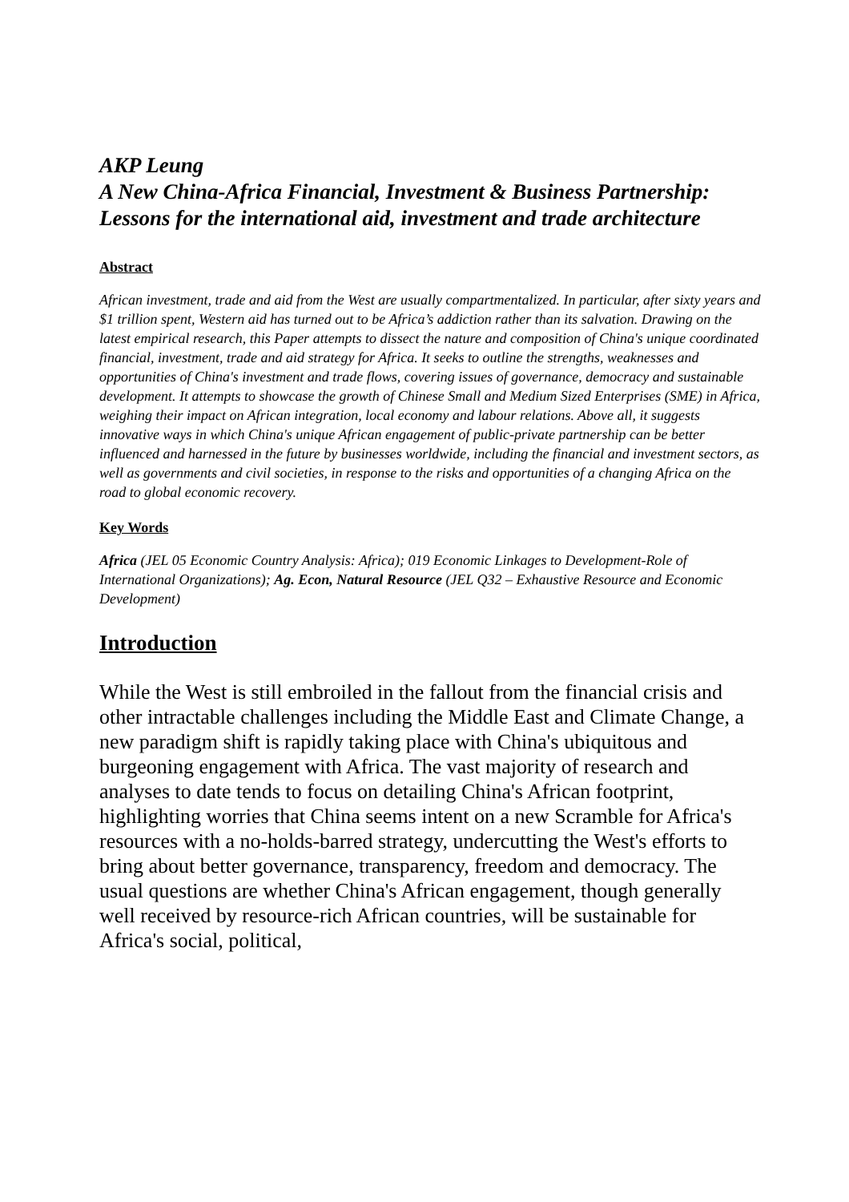AKP Leung
A New China-Africa Financial, Investment & Business Partnership:
Lessons for the international aid, investment and trade architecture
Abstract
African investment, trade and aid from the West are usually compartmentalized. In particular, after sixty years and $1 trillion spent, Western aid has turned out to be Africa’s addiction rather than its salvation. Drawing on the latest empirical research, this Paper attempts to dissect the nature and composition of China's unique coordinated financial, investment, trade and aid strategy for Africa. It seeks to outline the strengths, weaknesses and opportunities of China's investment and trade flows, covering issues of governance, democracy and sustainable development. It attempts to showcase the growth of Chinese Small and Medium Sized Enterprises (SME) in Africa, weighing their impact on African integration, local economy and labour relations. Above all, it suggests innovative ways in which China's unique African engagement of public-private partnership can be better influenced and harnessed in the future by businesses worldwide, including the financial and investment sectors, as well as governments and civil societies, in response to the risks and opportunities of a changing Africa on the road to global economic recovery.
Key Words
Africa (JEL 05 Economic Country Analysis: Africa); 019 Economic Linkages to Development-Role of International Organizations); Ag. Econ, Natural Resource (JEL Q32 – Exhaustive Resource and Economic Development)
Introduction
While the West is still embroiled in the fallout from the financial crisis and other intractable challenges including the Middle East and Climate Change, a new paradigm shift is rapidly taking place with China's ubiquitous and burgeoning engagement with Africa. The vast majority of research and analyses to date tends to focus on detailing China's African footprint, highlighting worries that China seems intent on a new Scramble for Africa's resources with a no-holds-barred strategy, undercutting the West's efforts to bring about better governance, transparency, freedom and democracy. The usual questions are whether China's African engagement, though generally well received by resource-rich African countries, will be sustainable for Africa's social, political,